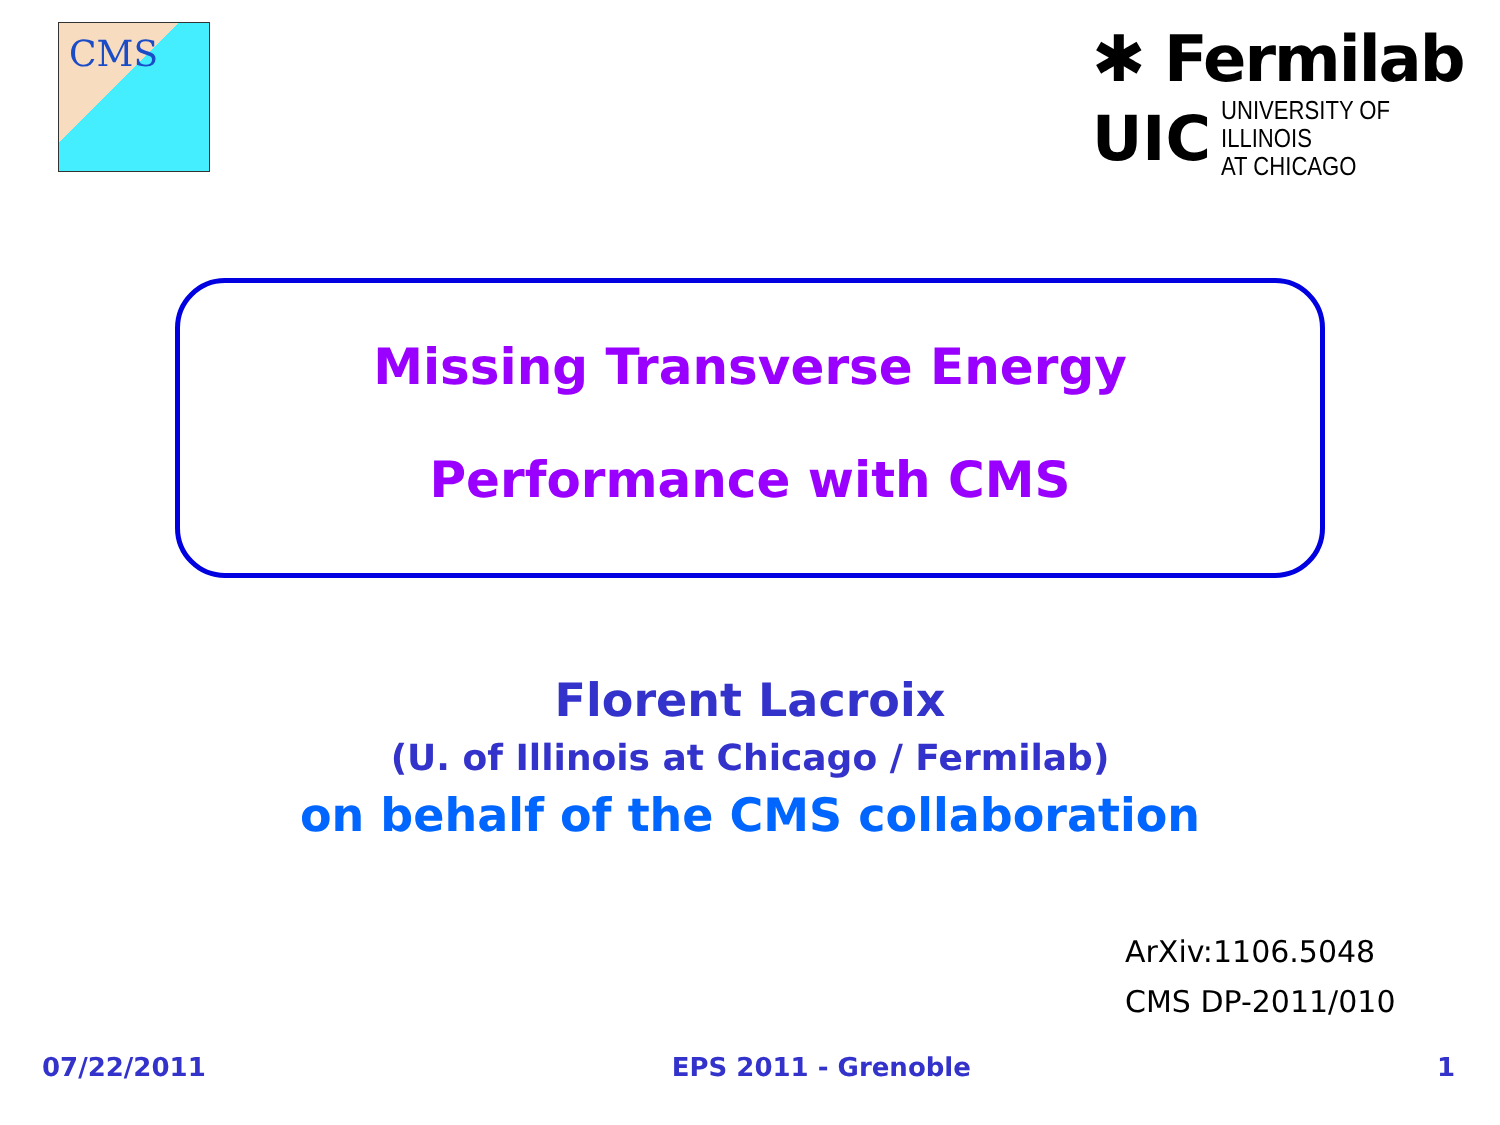CMS
✱ Fermilab
UIC UNIVERSITY OF ILLINOIS
AT CHICAGO
Missing Transverse Energy
Performance with CMS
Florent Lacroix
(U. of Illinois at Chicago / Fermilab)
on behalf of the CMS collaboration
ArXiv:1106.5048
CMS DP-2011/010
07/22/2011 EPS 2011 - Grenoble 1